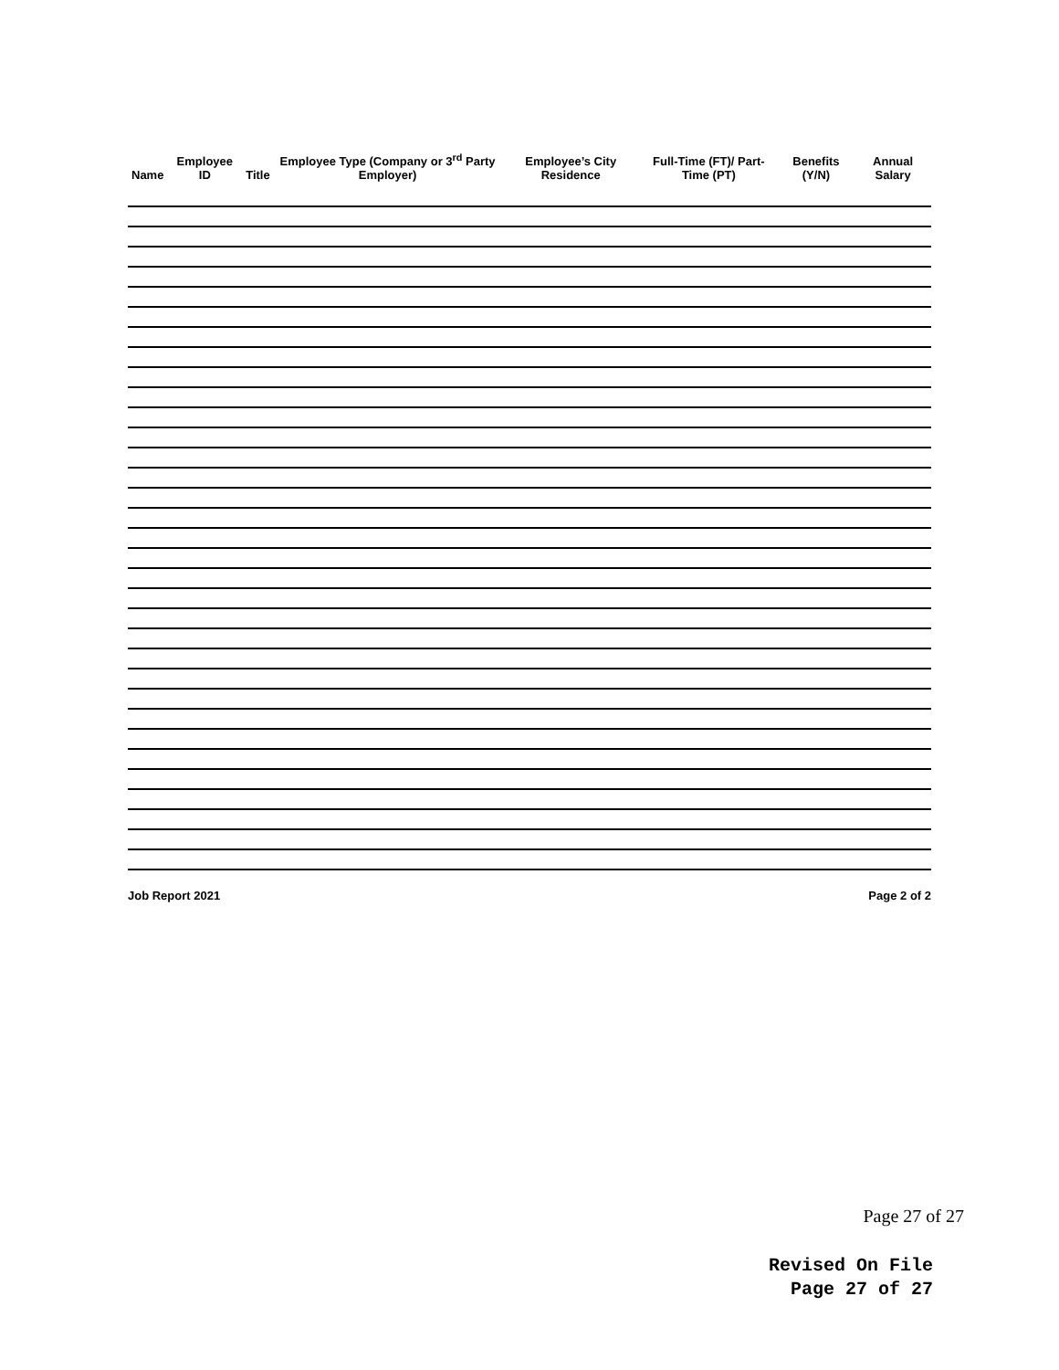| Name | Employee ID | Title | Employee Type (Company or 3<sup>rd</sup> Party Employer) | Employee’s City Residence | Full-Time (FT)/ Part-Time (PT) | Benefits (Y/N) | Annual Salary |
| --- | --- | --- | --- | --- | --- | --- | --- |
Job Report 2021 Page 2 of 2
Page 27 of 27
Revised On File
Page 27 of 27